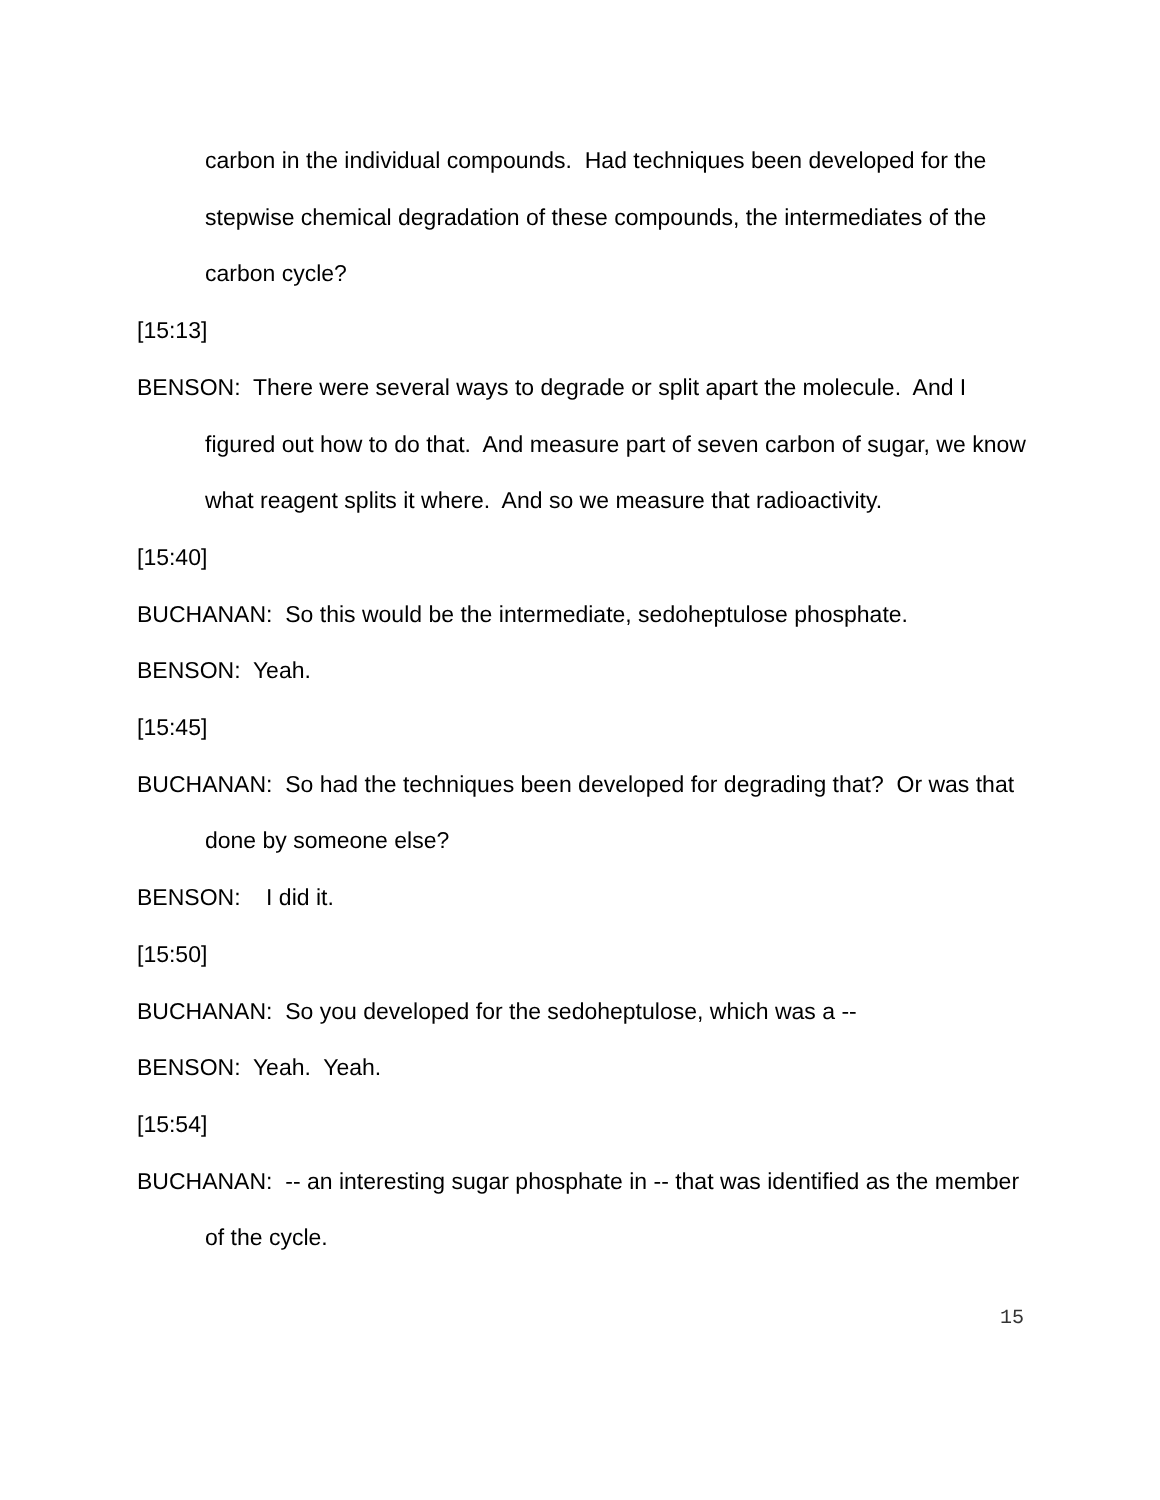carbon in the individual compounds. Had techniques been developed for the stepwise chemical degradation of these compounds, the intermediates of the carbon cycle?
[15:13]
BENSON: There were several ways to degrade or split apart the molecule. And I figured out how to do that. And measure part of seven carbon of sugar, we know what reagent splits it where. And so we measure that radioactivity.
[15:40]
BUCHANAN: So this would be the intermediate, sedoheptulose phosphate.
BENSON: Yeah.
[15:45]
BUCHANAN: So had the techniques been developed for degrading that? Or was that done by someone else?
BENSON: I did it.
[15:50]
BUCHANAN: So you developed for the sedoheptulose, which was a --
BENSON: Yeah. Yeah.
[15:54]
BUCHANAN: -- an interesting sugar phosphate in -- that was identified as the member of the cycle.
15